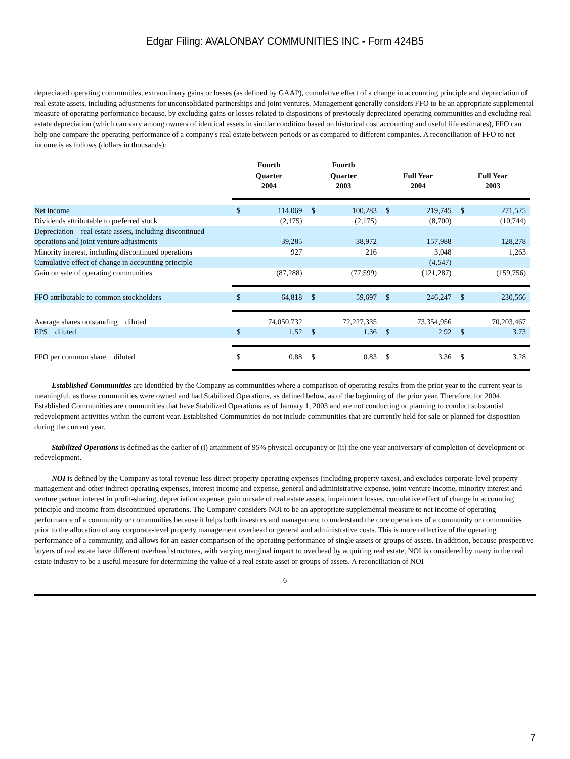Edgar Filing: AVALONBAY COMMUNITIES INC - Form 424B5
depreciated operating communities, extraordinary gains or losses (as defined by GAAP), cumulative effect of a change in accounting principle and depreciation of real estate assets, including adjustments for unconsolidated partnerships and joint ventures. Management generally considers FFO to be an appropriate supplemental measure of operating performance because, by excluding gains or losses related to dispositions of previously depreciated operating communities and excluding real estate depreciation (which can vary among owners of identical assets in similar condition based on historical cost accounting and useful life estimates), FFO can help one compare the operating performance of a company's real estate between periods or as compared to different companies. A reconciliation of FFO to net income is as follows (dollars in thousands):
| | Fourth Quarter 2004 | | Fourth Quarter 2003 | | Full Year 2004 | | Full Year 2003 | |
| --- | --- | --- | --- | --- | --- | --- | --- | --- |
| Net income | $ | 114,069 | $ | 100,283 | $ | 219,745 | $ | 271,525 |
| Dividends attributable to preferred stock | | (2,175) | | (2,175) | | (8,700) | | (10,744) |
| Depreciation real estate assets, including discontinued operations and joint venture adjustments | | 39,285 | | 38,972 | | 157,988 | | 128,278 |
| Minority interest, including discontinued operations | | 927 | | 216 | | 3,048 | | 1,263 |
| Cumulative effect of change in accounting principle | | | | | | (4,547) | | |
| Gain on sale of operating communities | | (87,288) | | (77,599) | | (121,287) | | (159,756) |
| FFO attributable to common stockholders | $ | 64,818 | $ | 59,697 | $ | 246,247 | $ | 230,566 |
| Average shares outstanding diluted | | 74,050,732 | | 72,227,335 | | 73,354,956 | | 70,203,467 |
| EPS diluted | $ | 1.52 | $ | 1.36 | $ | 2.92 | $ | 3.73 |
| FFO per common share diluted | $ | 0.88 | $ | 0.83 | $ | 3.36 | $ | 3.28 |
Established Communities are identified by the Company as communities where a comparison of operating results from the prior year to the current year is meaningful, as these communities were owned and had Stabilized Operations, as defined below, as of the beginning of the prior year. Therefore, for 2004, Established Communities are communities that have Stabilized Operations as of January 1, 2003 and are not conducting or planning to conduct substantial redevelopment activities within the current year. Established Communities do not include communities that are currently held for sale or planned for disposition during the current year.
Stabilized Operations is defined as the earlier of (i) attainment of 95% physical occupancy or (ii) the one year anniversary of completion of development or redevelopment.
NOI is defined by the Company as total revenue less direct property operating expenses (including property taxes), and excludes corporate-level property management and other indirect operating expenses, interest income and expense, general and administrative expense, joint venture income, minority interest and venture partner interest in profit-sharing, depreciation expense, gain on sale of real estate assets, impairment losses, cumulative effect of change in accounting principle and income from discontinued operations. The Company considers NOI to be an appropriate supplemental measure to net income of operating performance of a community or communities because it helps both investors and management to understand the core operations of a community or communities prior to the allocation of any corporate-level property management overhead or general and administrative costs. This is more reflective of the operating performance of a community, and allows for an easier comparison of the operating performance of single assets or groups of assets. In addition, because prospective buyers of real estate have different overhead structures, with varying marginal impact to overhead by acquiring real estate, NOI is considered by many in the real estate industry to be a useful measure for determining the value of a real estate asset or groups of assets. A reconciliation of NOI
6
7